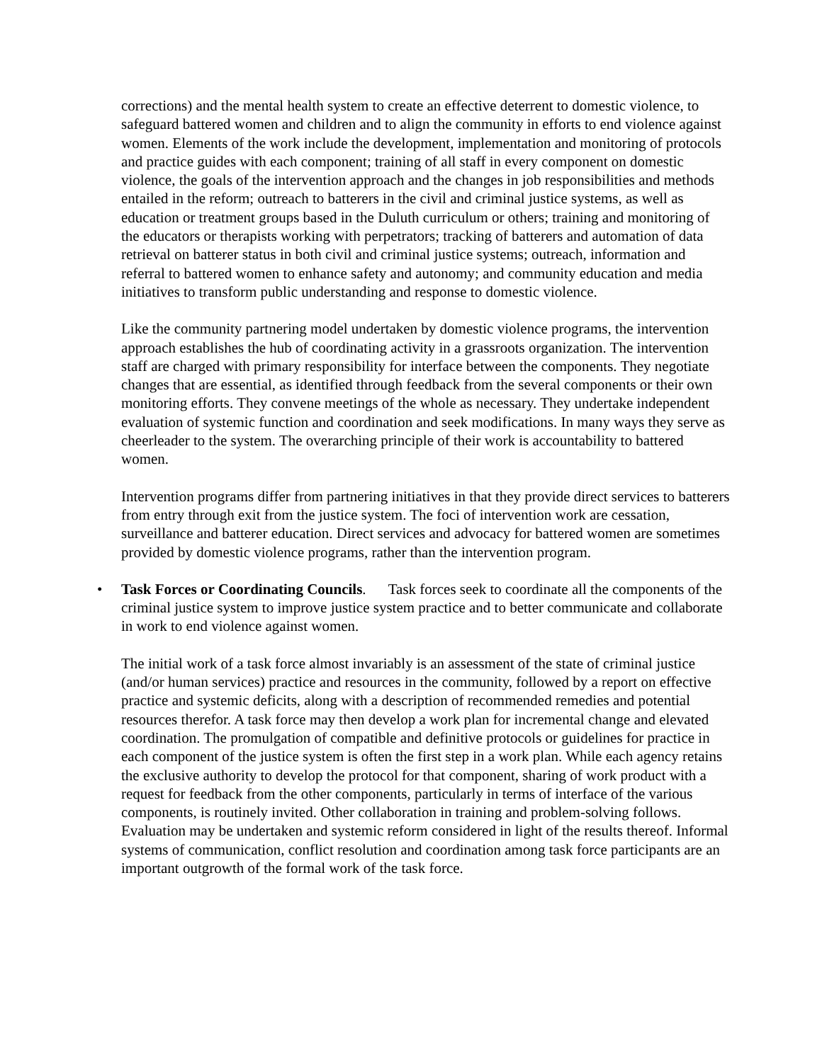corrections) and the mental health system to create an effective deterrent to domestic violence, to safeguard battered women and children and to align the community in efforts to end violence against women. Elements of the work include the development, implementation and monitoring of protocols and practice guides with each component; training of all staff in every component on domestic violence, the goals of the intervention approach and the changes in job responsibilities and methods entailed in the reform; outreach to batterers in the civil and criminal justice systems, as well as education or treatment groups based in the Duluth curriculum or others; training and monitoring of the educators or therapists working with perpetrators; tracking of batterers and automation of data retrieval on batterer status in both civil and criminal justice systems; outreach, information and referral to battered women to enhance safety and autonomy; and community education and media initiatives to transform public understanding and response to domestic violence.
Like the community partnering model undertaken by domestic violence programs, the intervention approach establishes the hub of coordinating activity in a grassroots organization. The intervention staff are charged with primary responsibility for interface between the components. They negotiate changes that are essential, as identified through feedback from the several components or their own monitoring efforts. They convene meetings of the whole as necessary. They undertake independent evaluation of systemic function and coordination and seek modifications. In many ways they serve as cheerleader to the system. The overarching principle of their work is accountability to battered women.
Intervention programs differ from partnering initiatives in that they provide direct services to batterers from entry through exit from the justice system. The foci of intervention work are cessation, surveillance and batterer education. Direct services and advocacy for battered women are sometimes provided by domestic violence programs, rather than the intervention program.
• Task Forces or Coordinating Councils. Task forces seek to coordinate all the components of the criminal justice system to improve justice system practice and to better communicate and collaborate in work to end violence against women.
The initial work of a task force almost invariably is an assessment of the state of criminal justice (and/or human services) practice and resources in the community, followed by a report on effective practice and systemic deficits, along with a description of recommended remedies and potential resources therefor. A task force may then develop a work plan for incremental change and elevated coordination. The promulgation of compatible and definitive protocols or guidelines for practice in each component of the justice system is often the first step in a work plan. While each agency retains the exclusive authority to develop the protocol for that component, sharing of work product with a request for feedback from the other components, particularly in terms of interface of the various components, is routinely invited. Other collaboration in training and problem-solving follows. Evaluation may be undertaken and systemic reform considered in light of the results thereof. Informal systems of communication, conflict resolution and coordination among task force participants are an important outgrowth of the formal work of the task force.